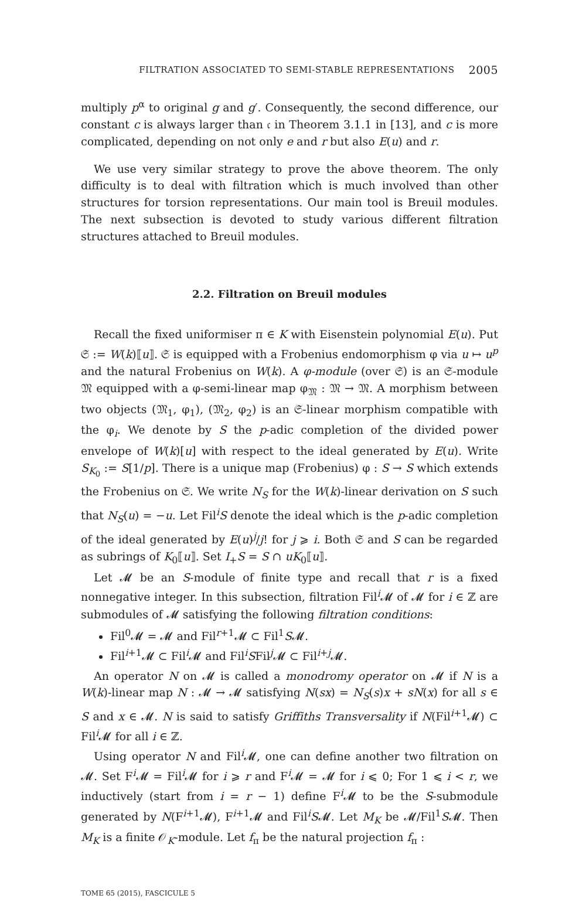FILTRATION ASSOCIATED TO SEMI-STABLE REPRESENTATIONS 2005
multiply p<sup>α</sup> to original g and g′. Consequently, the second difference, our constant c is always larger than 𝔠 in Theorem 3.1.1 in [13], and c is more complicated, depending on not only e and r but also E(u) and r.
We use very similar strategy to prove the above theorem. The only difficulty is to deal with filtration which is much involved than other structures for torsion representations. Our main tool is Breuil modules. The next subsection is devoted to study various different filtration structures attached to Breuil modules.
2.2. Filtration on Breuil modules
Recall the fixed uniformiser π ∈ K with Eisenstein polynomial E(u). Put 𝔖 := W(k)⟦u⟧. 𝔖 is equipped with a Frobenius endomorphism φ via u ↦ u<sup>p</sup> and the natural Frobenius on W(k). A φ-module (over 𝔖) is an 𝔖-module 𝔐 equipped with a φ-semi-linear map φ<sub>𝔐</sub> : 𝔐 → 𝔐. A morphism between two objects (𝔐<sub>1</sub>, φ<sub>1</sub>), (𝔐<sub>2</sub>, φ<sub>2</sub>) is an 𝔖-linear morphism compatible with the φ<sub>i</sub>. We denote by S the p-adic completion of the divided power envelope of W(k)[u] with respect to the ideal generated by E(u). Write S<sub>K<sub>0</sub></sub> := S[1/p]. There is a unique map (Frobenius) φ : S → S which extends the Frobenius on 𝔖. We write N<sub>S</sub> for the W(k)-linear derivation on S such that N<sub>S</sub>(u) = −u. Let Fil<sup>i</sup>S denote the ideal which is the p-adic completion of the ideal generated by E(u)<sup>j</sup>/j! for j ⩾ i. Both 𝔖 and S can be regarded as subrings of K<sub>0</sub>⟦u⟧. Set I<sub>+</sub>S = S ∩ uK<sub>0</sub>⟦u⟧.
Let 𝓜 be an S-module of finite type and recall that r is a fixed nonnegative integer. In this subsection, filtration Fil<sup>i</sup>𝓜 of 𝓜 for i ∈ ℤ are submodules of 𝓜 satisfying the following filtration conditions:
Fil<sup>0</sup>𝓜 = 𝓜 and Fil<sup>r+1</sup>𝓜 ⊂ Fil<sup>1</sup>S𝓜.
Fil<sup>i+1</sup>𝓜 ⊂ Fil<sup>i</sup>𝓜 and Fil<sup>i</sup>SFil<sup>j</sup>𝓜 ⊂ Fil<sup>i+j</sup>𝓜.
An operator N on 𝓜 is called a monodromy operator on 𝓜 if N is a W(k)-linear map N : 𝓜 → 𝓜 satisfying N(sx) = N<sub>S</sub>(s)x + sN(x) for all s ∈ S and x ∈ 𝓜. N is said to satisfy Griffiths Transversality if N(Fil<sup>i+1</sup>𝓜) ⊂ Fil<sup>i</sup>𝓜 for all i ∈ ℤ.
Using operator N and Fil<sup>i</sup>𝓜, one can define another two filtration on 𝓜. Set F<sup>i</sup>𝓜 = Fil<sup>i</sup>𝓜 for i ⩾ r and F<sup>i</sup>𝓜 = 𝓜 for i ⩽ 0; For 1 ⩽ i < r, we inductively (start from i = r − 1) define F<sup>i</sup>𝓜 to be the S-submodule generated by N(F<sup>i+1</sup>𝓜), F<sup>i+1</sup>𝓜 and Fil<sup>i</sup>S𝓜. Let M<sub>K</sub> be 𝓜/Fil<sup>1</sup>S𝓜. Then M<sub>K</sub> is a finite 𝒪<sub>K</sub>-module. Let f<sub>π</sub> be the natural projection f<sub>π</sub> :
TOME 65 (2015), FASCICULE 5